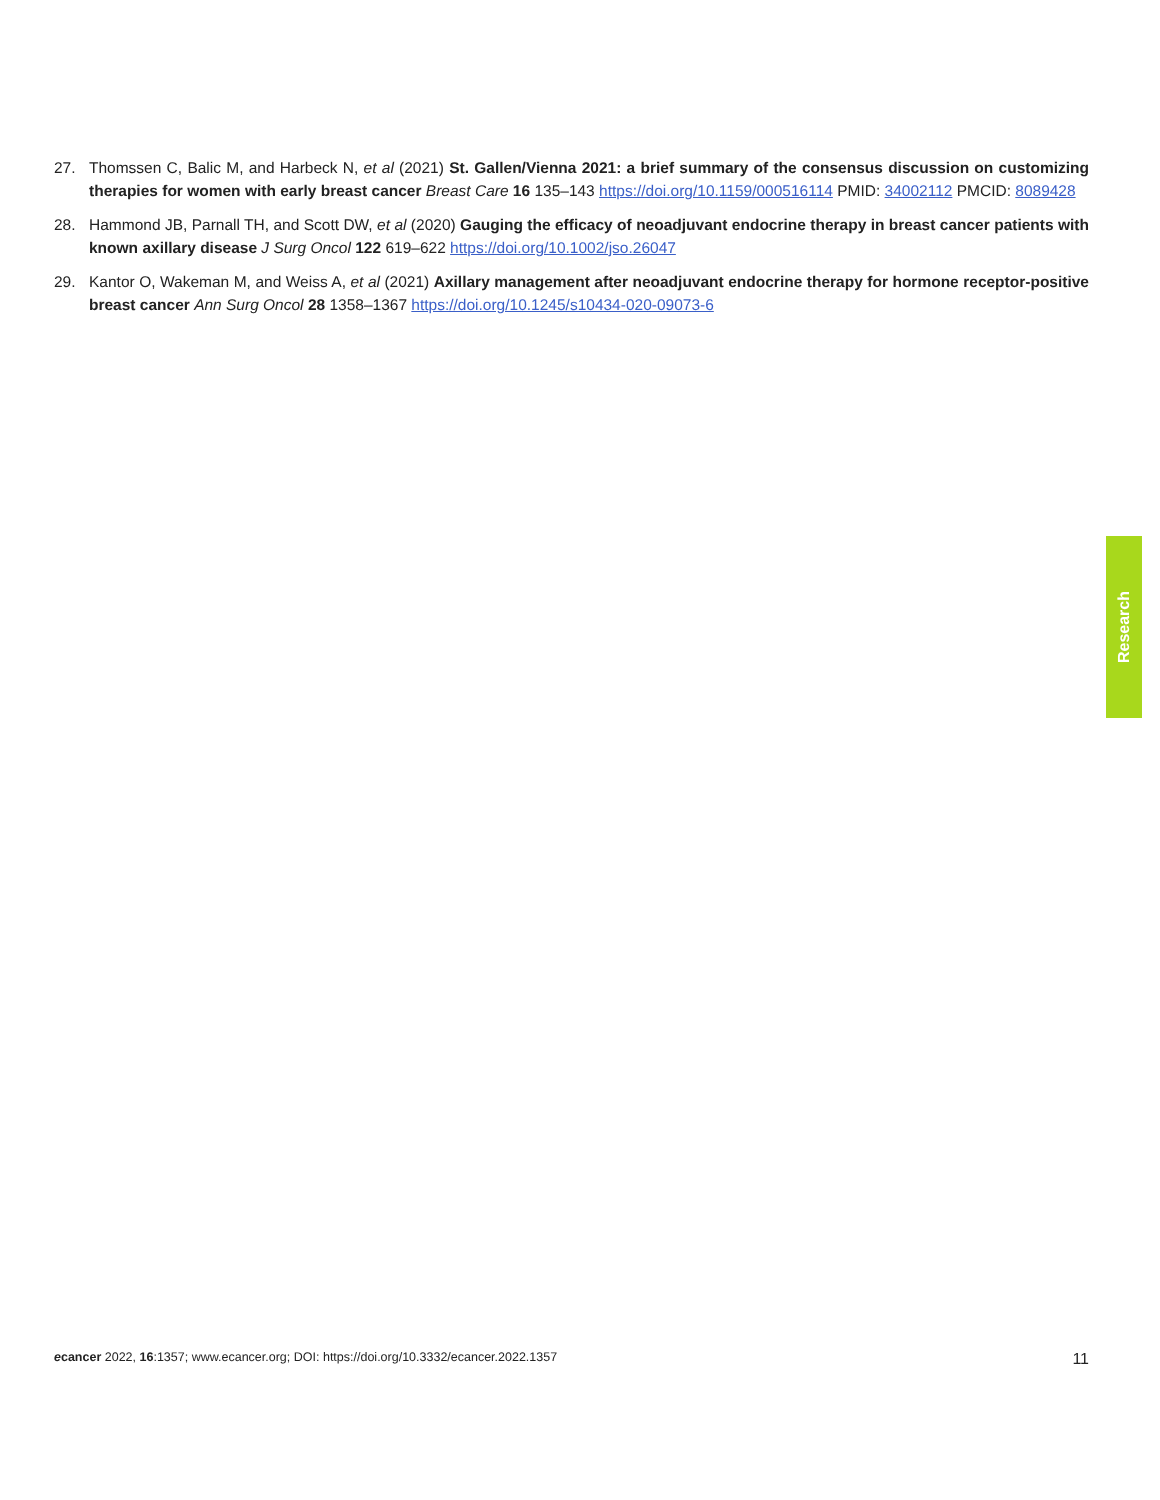27. Thomssen C, Balic M, and Harbeck N, et al (2021) St. Gallen/Vienna 2021: a brief summary of the consensus discussion on customizing therapies for women with early breast cancer Breast Care 16 135–143 https://doi.org/10.1159/000516114 PMID: 34002112 PMCID: 8089428
28. Hammond JB, Parnall TH, and Scott DW, et al (2020) Gauging the efficacy of neoadjuvant endocrine therapy in breast cancer patients with known axillary disease J Surg Oncol 122 619–622 https://doi.org/10.1002/jso.26047
29. Kantor O, Wakeman M, and Weiss A, et al (2021) Axillary management after neoadjuvant endocrine therapy for hormone receptor-positive breast cancer Ann Surg Oncol 28 1358–1367 https://doi.org/10.1245/s10434-020-09073-6
Research
ecancer 2022, 16:1357; www.ecancer.org; DOI: https://doi.org/10.3332/ecancer.2022.1357 11